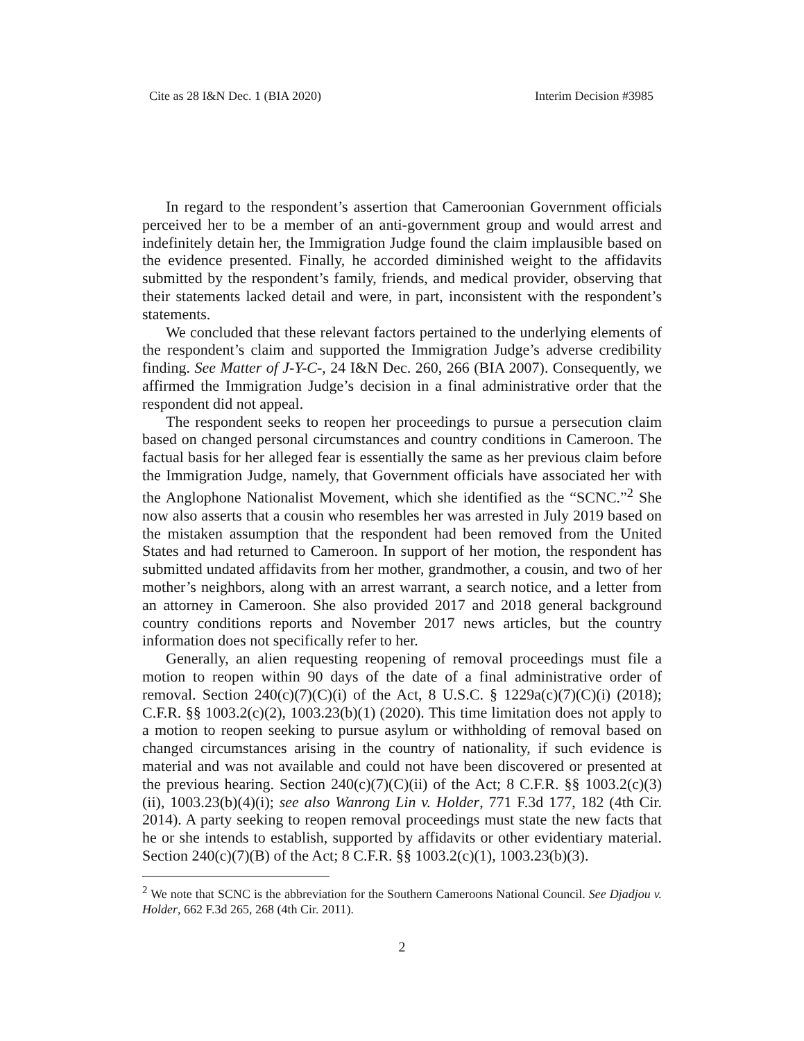Cite as 28 I&N Dec. 1 (BIA 2020) Interim Decision #3985
In regard to the respondent’s assertion that Cameroonian Government officials perceived her to be a member of an anti-government group and would arrest and indefinitely detain her, the Immigration Judge found the claim implausible based on the evidence presented. Finally, he accorded diminished weight to the affidavits submitted by the respondent’s family, friends, and medical provider, observing that their statements lacked detail and were, in part, inconsistent with the respondent’s statements.
We concluded that these relevant factors pertained to the underlying elements of the respondent’s claim and supported the Immigration Judge’s adverse credibility finding. See Matter of J-Y-C-, 24 I&N Dec. 260, 266 (BIA 2007). Consequently, we affirmed the Immigration Judge’s decision in a final administrative order that the respondent did not appeal.
The respondent seeks to reopen her proceedings to pursue a persecution claim based on changed personal circumstances and country conditions in Cameroon. The factual basis for her alleged fear is essentially the same as her previous claim before the Immigration Judge, namely, that Government officials have associated her with the Anglophone Nationalist Movement, which she identified as the “SCNC.”<sup>2</sup> She now also asserts that a cousin who resembles her was arrested in July 2019 based on the mistaken assumption that the respondent had been removed from the United States and had returned to Cameroon. In support of her motion, the respondent has submitted undated affidavits from her mother, grandmother, a cousin, and two of her mother’s neighbors, along with an arrest warrant, a search notice, and a letter from an attorney in Cameroon. She also provided 2017 and 2018 general background country conditions reports and November 2017 news articles, but the country information does not specifically refer to her.
Generally, an alien requesting reopening of removal proceedings must file a motion to reopen within 90 days of the date of a final administrative order of removal. Section 240(c)(7)(C)(i) of the Act, 8 U.S.C. § 1229a(c)(7)(C)(i) (2018); C.F.R. §§ 1003.2(c)(2), 1003.23(b)(1) (2020). This time limitation does not apply to a motion to reopen seeking to pursue asylum or withholding of removal based on changed circumstances arising in the country of nationality, if such evidence is material and was not available and could not have been discovered or presented at the previous hearing. Section 240(c)(7)(C)(ii) of the Act; 8 C.F.R. §§ 1003.2(c)(3)(ii), 1003.23(b)(4)(i); see also Wanrong Lin v. Holder, 771 F.3d 177, 182 (4th Cir. 2014). A party seeking to reopen removal proceedings must state the new facts that he or she intends to establish, supported by affidavits or other evidentiary material. Section 240(c)(7)(B) of the Act; 8 C.F.R. §§ 1003.2(c)(1), 1003.23(b)(3).
<sup>2</sup> We note that SCNC is the abbreviation for the Southern Cameroons National Council. See Djadjou v. Holder, 662 F.3d 265, 268 (4th Cir. 2011).
2